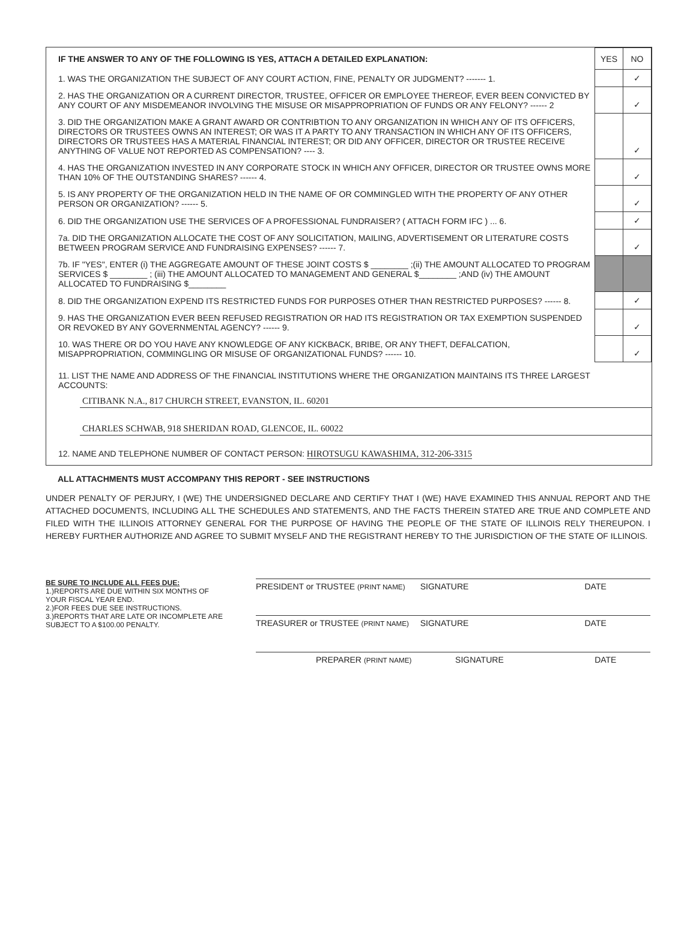| IF THE ANSWER TO ANY OF THE FOLLOWING IS YES, ATTACH A DETAILED EXPLANATION: | YES | NO |
| --- | --- | --- |
| 1. WAS THE ORGANIZATION THE SUBJECT OF ANY COURT ACTION, FINE, PENALTY OR JUDGMENT? ------- 1. | | ✓ |
| 2. HAS THE ORGANIZATION OR A CURRENT DIRECTOR, TRUSTEE, OFFICER OR EMPLOYEE THEREOF, EVER BEEN CONVICTED BY ANY COURT OF ANY MISDEMEANOR INVOLVING THE MISUSE OR MISAPPROPRIATION OF FUNDS OR ANY FELONY? ------ 2 | | ✓ |
| 3. DID THE ORGANIZATION MAKE A GRANT AWARD OR CONTRIBTION TO ANY ORGANIZATION IN WHICH ANY OF ITS OFFICERS, DIRECTORS OR TRUSTEES OWNS AN INTEREST; OR WAS IT A PARTY TO ANY TRANSACTION IN WHICH ANY OF ITS OFFICERS, DIRECTORS OR TRUSTEES HAS A MATERIAL FINANCIAL INTEREST; OR DID ANY OFFICER, DIRECTOR OR TRUSTEE RECEIVE ANYTHING OF VALUE NOT REPORTED AS COMPENSATION? ---- 3. | | ✓ |
| 4. HAS THE ORGANIZATION INVESTED IN ANY CORPORATE STOCK IN WHICH ANY OFFICER, DIRECTOR OR TRUSTEE OWNS MORE THAN 10% OF THE OUTSTANDING SHARES? ------ 4. | | ✓ |
| 5. IS ANY PROPERTY OF THE ORGANIZATION HELD IN THE NAME OF OR COMMINGLED WITH THE PROPERTY OF ANY OTHER PERSON OR ORGANIZATION? ------ 5. | | ✓ |
| 6. DID THE ORGANIZATION USE THE SERVICES OF A PROFESSIONAL FUNDRAISER? ( ATTACH FORM IFC ) ... 6. | | ✓ |
| 7a. DID THE ORGANIZATION ALLOCATE THE COST OF ANY SOLICITATION, MAILING, ADVERTISEMENT OR LITERATURE COSTS BETWEEN PROGRAM SERVICE AND FUNDRAISING EXPENSES? ------ 7. | | ✓ |
| 7b. IF "YES", ENTER (i) THE AGGREGATE AMOUNT OF THESE JOINT COSTS $ ________ ;(ii) THE AMOUNT ALLOCATED TO PROGRAM SERVICES $ ________ ; (iii) THE AMOUNT ALLOCATED TO MANAGEMENT AND GENERAL $________ ;AND (iv) THE AMOUNT ALLOCATED TO FUNDRAISING $________ | | |
| 8. DID THE ORGANIZATION EXPEND ITS RESTRICTED FUNDS FOR PURPOSES OTHER THAN RESTRICTED PURPOSES? ------ 8. | | ✓ |
| 9. HAS THE ORGANIZATION EVER BEEN REFUSED REGISTRATION OR HAD ITS REGISTRATION OR TAX EXEMPTION SUSPENDED OR REVOKED BY ANY GOVERNMENTAL AGENCY? ------ 9. | | ✓ |
| 10. WAS THERE OR DO YOU HAVE ANY KNOWLEDGE OF ANY KICKBACK, BRIBE, OR ANY THEFT, DEFALCATION, MISAPPROPRIATION, COMMINGLING OR MISUSE OF ORGANIZATIONAL FUNDS? ------ 10. | | ✓ |
11. LIST THE NAME AND ADDRESS OF THE FINANCIAL INSTITUTIONS WHERE THE ORGANIZATION MAINTAINS ITS THREE LARGEST ACCOUNTS:
CITIBANK N.A., 817 CHURCH STREET, EVANSTON, IL. 60201
CHARLES SCHWAB, 918 SHERIDAN ROAD, GLENCOE, IL. 60022
12. NAME AND TELEPHONE NUMBER OF CONTACT PERSON: HIROTSUGU KAWASHIMA, 312-206-3315
ALL ATTACHMENTS MUST ACCOMPANY THIS REPORT - SEE INSTRUCTIONS
UNDER PENALTY OF PERJURY, I (WE) THE UNDERSIGNED DECLARE AND CERTIFY THAT I (WE) HAVE EXAMINED THIS ANNUAL REPORT AND THE ATTACHED DOCUMENTS, INCLUDING ALL THE SCHEDULES AND STATEMENTS, AND THE FACTS THEREIN STATED ARE TRUE AND COMPLETE AND FILED WITH THE ILLINOIS ATTORNEY GENERAL FOR THE PURPOSE OF HAVING THE PEOPLE OF THE STATE OF ILLINOIS RELY THEREUPON. I HEREBY FURTHER AUTHORIZE AND AGREE TO SUBMIT MYSELF AND THE REGISTRANT HEREBY TO THE JURISDICTION OF THE STATE OF ILLINOIS.
BE SURE TO INCLUDE ALL FEES DUE:
1.)REPORTS ARE DUE WITHIN SIX MONTHS OF YOUR FISCAL YEAR END.
2.)FOR FEES DUE SEE INSTRUCTIONS.
3.)REPORTS THAT ARE LATE OR INCOMPLETE ARE SUBJECT TO A $100.00 PENALTY.
PRESIDENT or TRUSTEE (PRINT NAME) SIGNATURE DATE
TREASURER or TRUSTEE (PRINT NAME) SIGNATURE DATE
PREPARER (PRINT NAME) SIGNATURE DATE